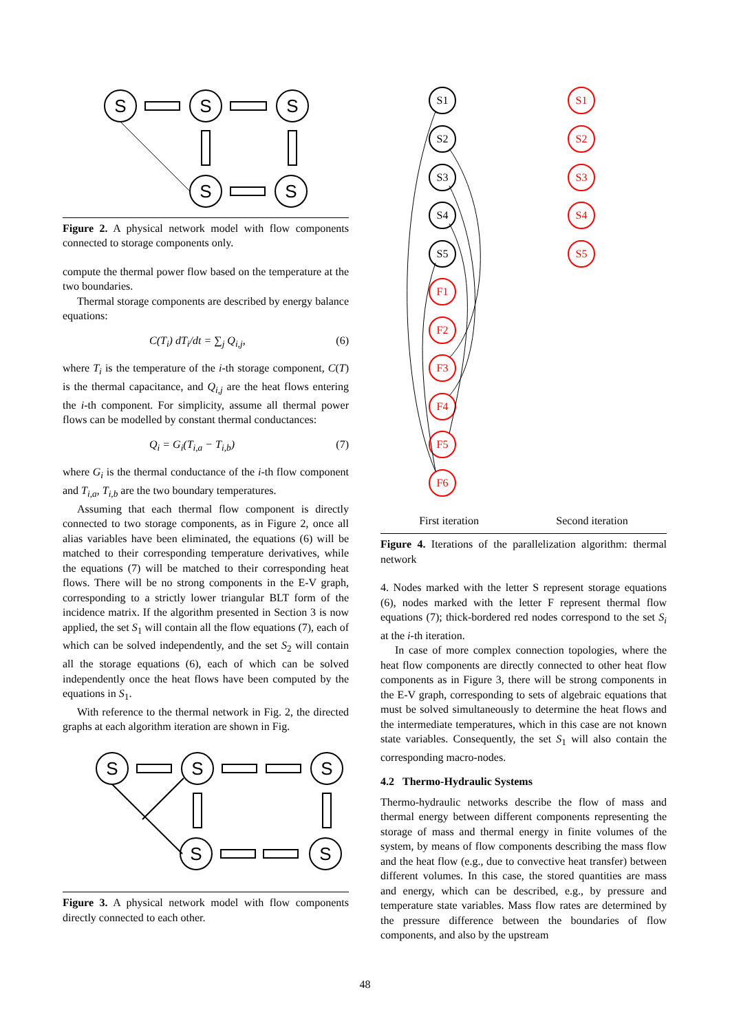S
S
S
S
S
Figure 2. A physical network model with flow components connected to storage components only.
compute the thermal power flow based on the temperature at the two boundaries.
Thermal storage components are described by energy balance equations:
C(T<sub>i</sub>) dT<sub>i</sub>/dt = ∑<sub>j</sub> Q<sub>i,j</sub>, (6)
where T<sub>i</sub> is the temperature of the i-th storage component, C(T) is the thermal capacitance, and Q<sub>i,j</sub> are the heat flows entering the i-th component. For simplicity, assume all thermal power flows can be modelled by constant thermal conductances:
Q<sub>i</sub> = G<sub>i</sub>(T<sub>i,a</sub> − T<sub>i,b</sub>) (7)
where G<sub>i</sub> is the thermal conductance of the i-th flow component and T<sub>i,a</sub>, T<sub>i,b</sub> are the two boundary temperatures.
Assuming that each thermal flow component is directly connected to two storage components, as in Figure 2, once all alias variables have been eliminated, the equations (6) will be matched to their corresponding temperature derivatives, while the equations (7) will be matched to their corresponding heat flows. There will be no strong components in the E-V graph, corresponding to a strictly lower triangular BLT form of the incidence matrix. If the algorithm presented in Section 3 is now applied, the set S<sub>1</sub> will contain all the flow equations (7), each of which can be solved independently, and the set S<sub>2</sub> will contain all the storage equations (6), each of which can be solved independently once the heat flows have been computed by the equations in S<sub>1</sub>.
With reference to the thermal network in Fig. 2, the directed graphs at each algorithm iteration are shown in Fig.
S
S
S
S
S
Figure 3. A physical network model with flow components directly connected to each other.
S1
S2
S3
S4
S5
F1
F2
F3
F4
F5
F6
S1
S2
S3
S4
S5
First iteration Second iteration
Figure 4. Iterations of the parallelization algorithm: thermal network
4. Nodes marked with the letter S represent storage equations (6), nodes marked with the letter F represent thermal flow equations (7); thick-bordered red nodes correspond to the set S<sub>i</sub> at the i-th iteration.
In case of more complex connection topologies, where the heat flow components are directly connected to other heat flow components as in Figure 3, there will be strong components in the E-V graph, corresponding to sets of algebraic equations that must be solved simultaneously to determine the heat flows and the intermediate temperatures, which in this case are not known state variables. Consequently, the set S<sub>1</sub> will also contain the corresponding macro-nodes.
4.2 Thermo-Hydraulic Systems
Thermo-hydraulic networks describe the flow of mass and thermal energy between different components representing the storage of mass and thermal energy in finite volumes of the system, by means of flow components describing the mass flow and the heat flow (e.g., due to convective heat transfer) between different volumes. In this case, the stored quantities are mass and energy, which can be described, e.g., by pressure and temperature state variables. Mass flow rates are determined by the pressure difference between the boundaries of flow components, and also by the upstream
48